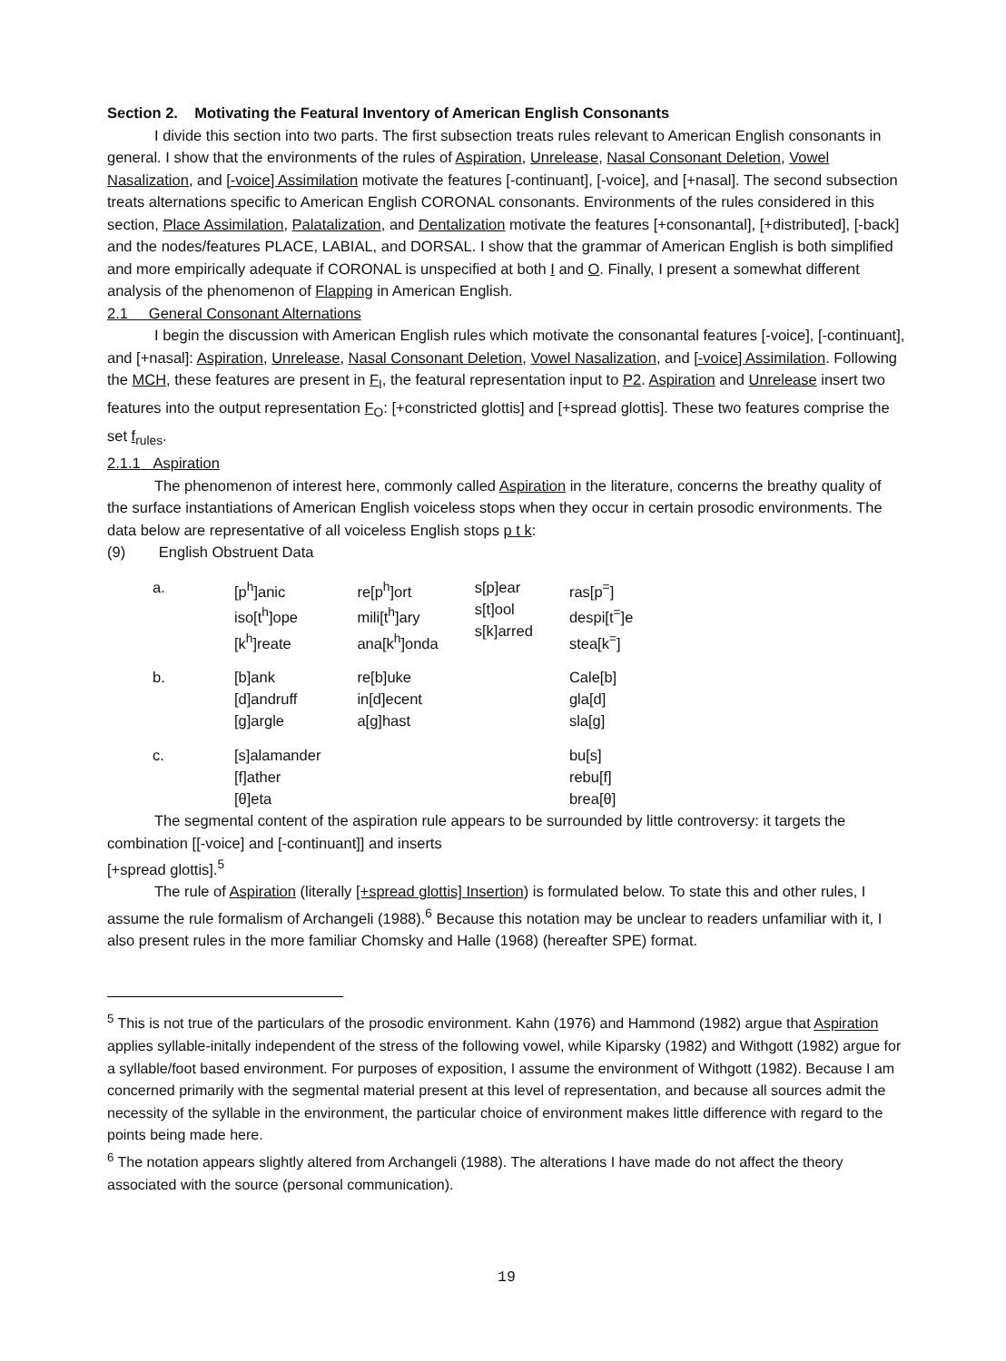Section 2. Motivating the Featural Inventory of American English Consonants
I divide this section into two parts. The first subsection treats rules relevant to American English consonants in general. I show that the environments of the rules of Aspiration, Unrelease, Nasal Consonant Deletion, Vowel Nasalization, and [-voice] Assimilation motivate the features [-continuant], [-voice], and [+nasal]. The second subsection treats alternations specific to American English CORONAL consonants. Environments of the rules considered in this section, Place Assimilation, Palatalization, and Dentalization motivate the features [+consonantal], [+distributed], [-back] and the nodes/features PLACE, LABIAL, and DORSAL. I show that the grammar of American English is both simplified and more empirically adequate if CORONAL is unspecified at both I and O. Finally, I present a somewhat different analysis of the phenomenon of Flapping in American English.
2.1 General Consonant Alternations
I begin the discussion with American English rules which motivate the consonantal features [-voice], [-continuant], and [+nasal]: Aspiration, Unrelease, Nasal Consonant Deletion, Vowel Nasalization, and [-voice] Assimilation. Following the MCH, these features are present in F<sub>I</sub>, the featural representation input to P2. Aspiration and Unrelease insert two features into the output representation F<sub>O</sub>: [+constricted glottis] and [+spread glottis]. These two features comprise the set f<sub>rules</sub>.
2.1.1 Aspiration
The phenomenon of interest here, commonly called Aspiration in the literature, concerns the breathy quality of the surface instantiations of American English voiceless stops when they occur in certain prosodic environments. The data below are representative of all voiceless English stops p t k:
(9) English Obstruent Data
| a. | [p<sup>h</sup>]anic iso[t<sup>h</sup>]ope [k<sup>h</sup>]reate | re[p<sup>h</sup>]ort mili[t<sup>h</sup>]ary ana[k<sup>h</sup>]onda | s[p]ear s[t]ool s[k]arred | ras[p<sup>=</sup>] despi[t<sup>=</sup>]e stea[k<sup>=</sup>] |
| b. | [b]ank [d]andruff [g]argle | re[b]uke in[d]ecent a[g]hast | | Cale[b] gla[d] sla[g] |
| c. | [s]alamander [f]ather [θ]eta | | | bu[s] rebu[f] brea[θ] |
The segmental content of the aspiration rule appears to be surrounded by little controversy: it targets the combination [[-voice] and [-continuant]] and inserts
[+spread glottis].<sup>5</sup>
The rule of Aspiration (literally [+spread glottis] Insertion) is formulated below. To state this and other rules, I assume the rule formalism of Archangeli (1988).<sup>6</sup> Because this notation may be unclear to readers unfamiliar with it, I also present rules in the more familiar Chomsky and Halle (1968) (hereafter SPE) format.
<sup>5</sup> This is not true of the particulars of the prosodic environment. Kahn (1976) and Hammond (1982) argue that Aspiration applies syllable-initally independent of the stress of the following vowel, while Kiparsky (1982) and Withgott (1982) argue for a syllable/foot based environment. For purposes of exposition, I assume the environment of Withgott (1982). Because I am concerned primarily with the segmental material present at this level of representation, and because all sources admit the necessity of the syllable in the environment, the particular choice of environment makes little difference with regard to the points being made here.
<sup>6</sup> The notation appears slightly altered from Archangeli (1988). The alterations I have made do not affect the theory associated with the source (personal communication).
19